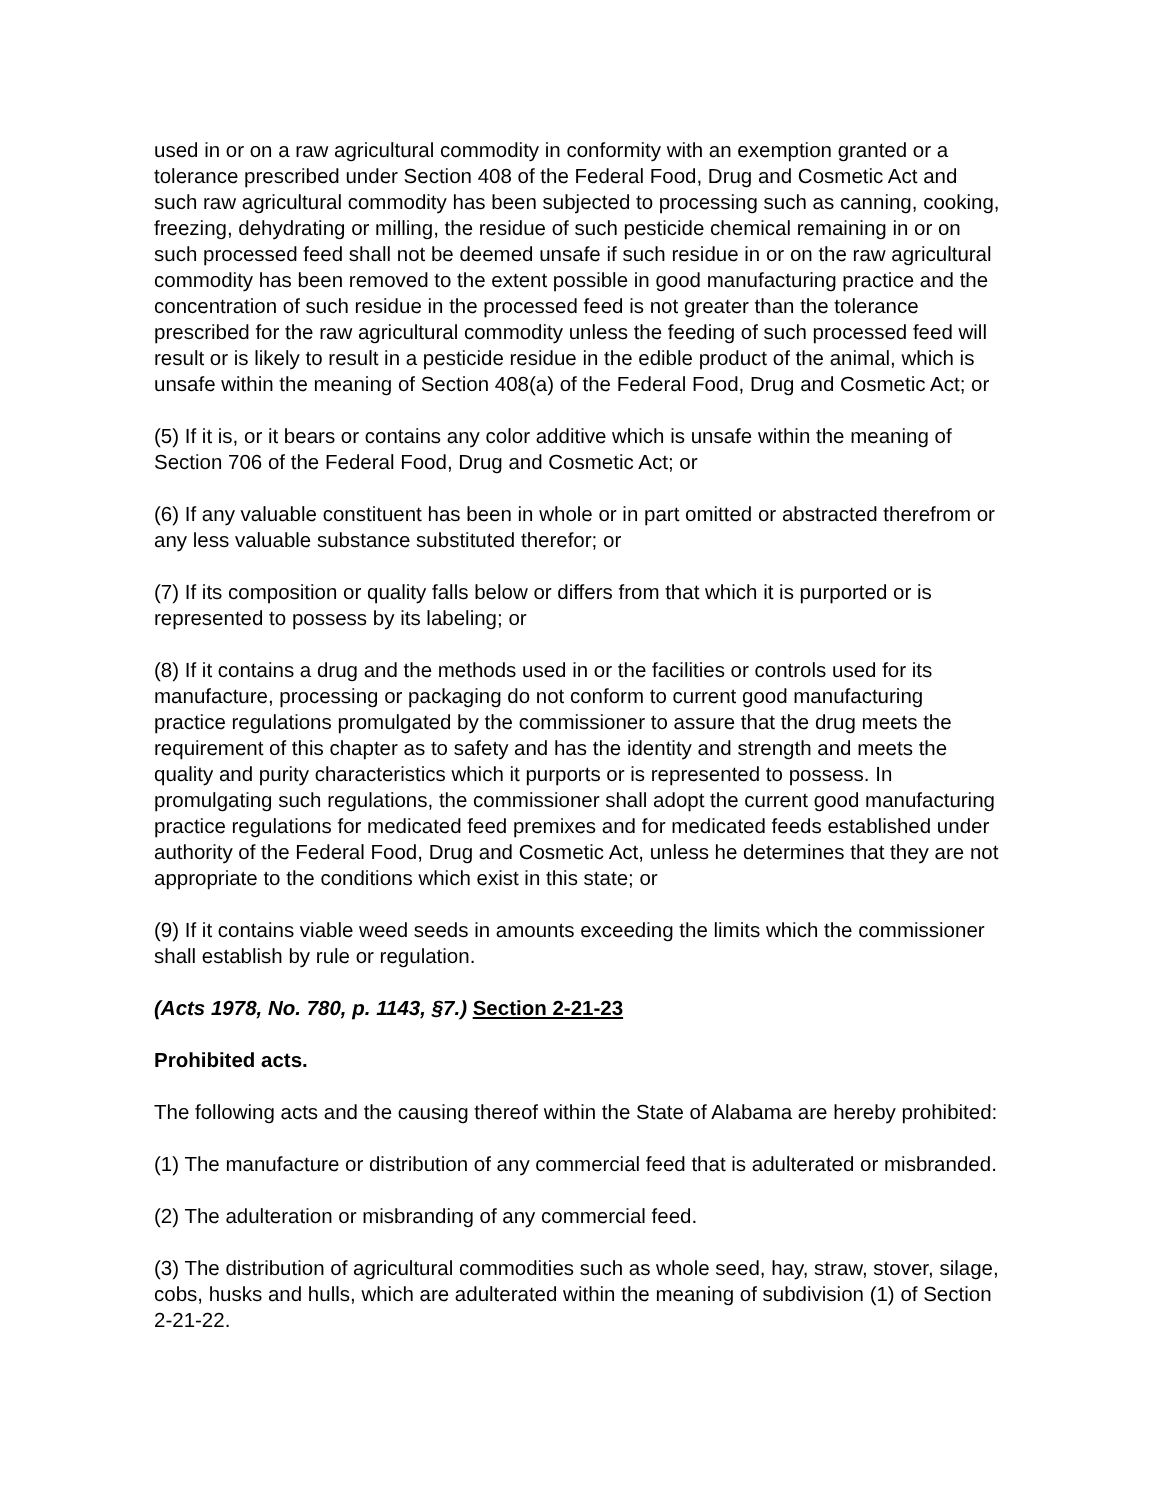used in or on a raw agricultural commodity in conformity with an exemption granted or a tolerance prescribed under Section 408 of the Federal Food, Drug and Cosmetic Act and such raw agricultural commodity has been subjected to processing such as canning, cooking, freezing, dehydrating or milling, the residue of such pesticide chemical remaining in or on such processed feed shall not be deemed unsafe if such residue in or on the raw agricultural commodity has been removed to the extent possible in good manufacturing practice and the concentration of such residue in the processed feed is not greater than the tolerance prescribed for the raw agricultural commodity unless the feeding of such processed feed will result or is likely to result in a pesticide residue in the edible product of the animal, which is unsafe within the meaning of Section 408(a) of the Federal Food, Drug and Cosmetic Act; or
(5) If it is, or it bears or contains any color additive which is unsafe within the meaning of Section 706 of the Federal Food, Drug and Cosmetic Act; or
(6) If any valuable constituent has been in whole or in part omitted or abstracted therefrom or any less valuable substance substituted therefor; or
(7) If its composition or quality falls below or differs from that which it is purported or is represented to possess by its labeling; or
(8) If it contains a drug and the methods used in or the facilities or controls used for its manufacture, processing or packaging do not conform to current good manufacturing practice regulations promulgated by the commissioner to assure that the drug meets the requirement of this chapter as to safety and has the identity and strength and meets the quality and purity characteristics which it purports or is represented to possess. In promulgating such regulations, the commissioner shall adopt the current good manufacturing practice regulations for medicated feed premixes and for medicated feeds established under authority of the Federal Food, Drug and Cosmetic Act, unless he determines that they are not appropriate to the conditions which exist in this state; or
(9) If it contains viable weed seeds in amounts exceeding the limits which the commissioner shall establish by rule or regulation.
(Acts 1978, No. 780, p. 1143, §7.) Section 2-21-23
Prohibited acts.
The following acts and the causing thereof within the State of Alabama are hereby prohibited:
(1) The manufacture or distribution of any commercial feed that is adulterated or misbranded.
(2) The adulteration or misbranding of any commercial feed.
(3) The distribution of agricultural commodities such as whole seed, hay, straw, stover, silage, cobs, husks and hulls, which are adulterated within the meaning of subdivision (1) of Section 2-21-22.